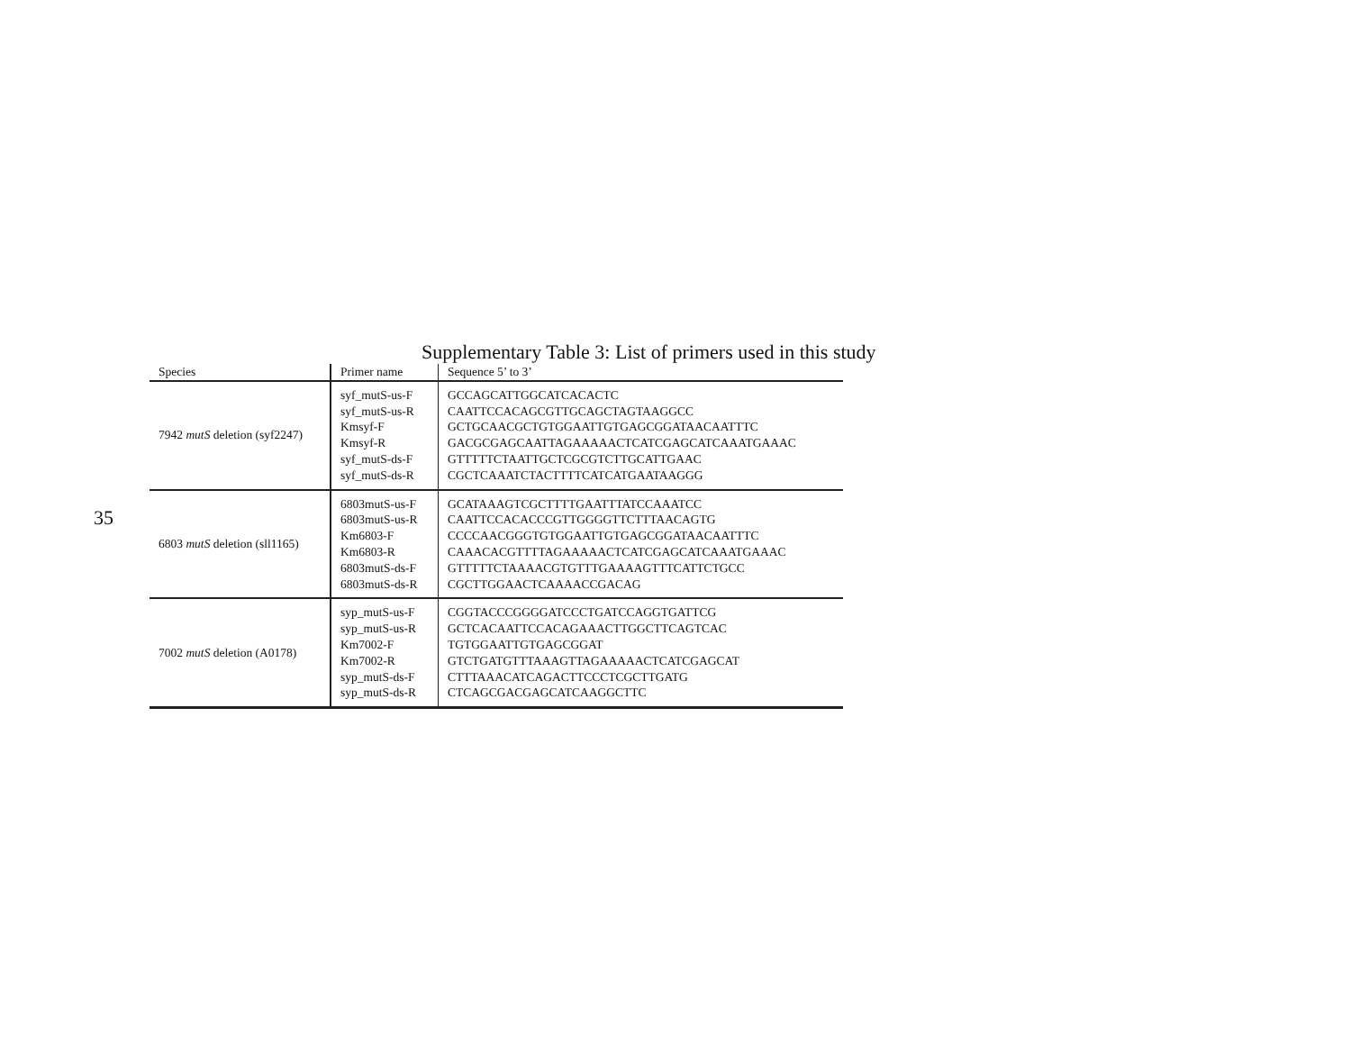35
Supplementary Table 3: List of primers used in this study
| Species | Primer name | Sequence 5’ to 3’ |
| --- | --- | --- |
| 7942 mutS deletion (syf2247) | syf_mutS-us-F syf_mutS-us-R Kmsyf-F Kmsyf-R syf_mutS-ds-F syf_mutS-ds-R | GCCAGCATTGGCATCACACTC CAATTCCACAGCGTTGCAGCTAGTAAGGCC GCTGCAACGCTGTGGAATTGTGAGCGGATAACAATTTC GACGCGAGCAATTAGAAAAACTCATCGAGCATCAAATGAAAC GTTTTTCTAATTGCTCGCGTCTTGCATTGAAC CGCTCAAATCTACTTTTCATCATGAATAAGGG |
| 6803 mutS deletion (sll1165) | 6803mutS-us-F 6803mutS-us-R Km6803-F Km6803-R 6803mutS-ds-F 6803mutS-ds-R | GCATAAAGTCGCTTTTGAATTTATCCAAATCC CAATTCCACACCCGTTGGGGTTCTTTAACAGTG CCCCAACGGGTGTGGAATTGTGAGCGGATAACAATTTC CAAACACGTTTTAGAAAAACTCATCGAGCATCAAATGAAAC GTTTTTCTAAAACGTGTTTGAAAAGTTTCATTCTGCC CGCTTGGAACTCAAAACCGACAG |
| 7002 mutS deletion (A0178) | syp_mutS-us-F syp_mutS-us-R Km7002-F Km7002-R syp_mutS-ds-F syp_mutS-ds-R | CGGTACCCGGGGATCCCTGATCCAGGTGATTCG GCTCACAATTCCACAGAAACTTGGCTTCAGTCAC TGTGGAATTGTGAGCGGAT GTCTGATGTTTAAAGTTAGAAAAACTCATCGAGCAT CTTTAAACATCAGACTTCCCTCGCTTGATG CTCAGCGACGAGCATCAAGGCTTC |